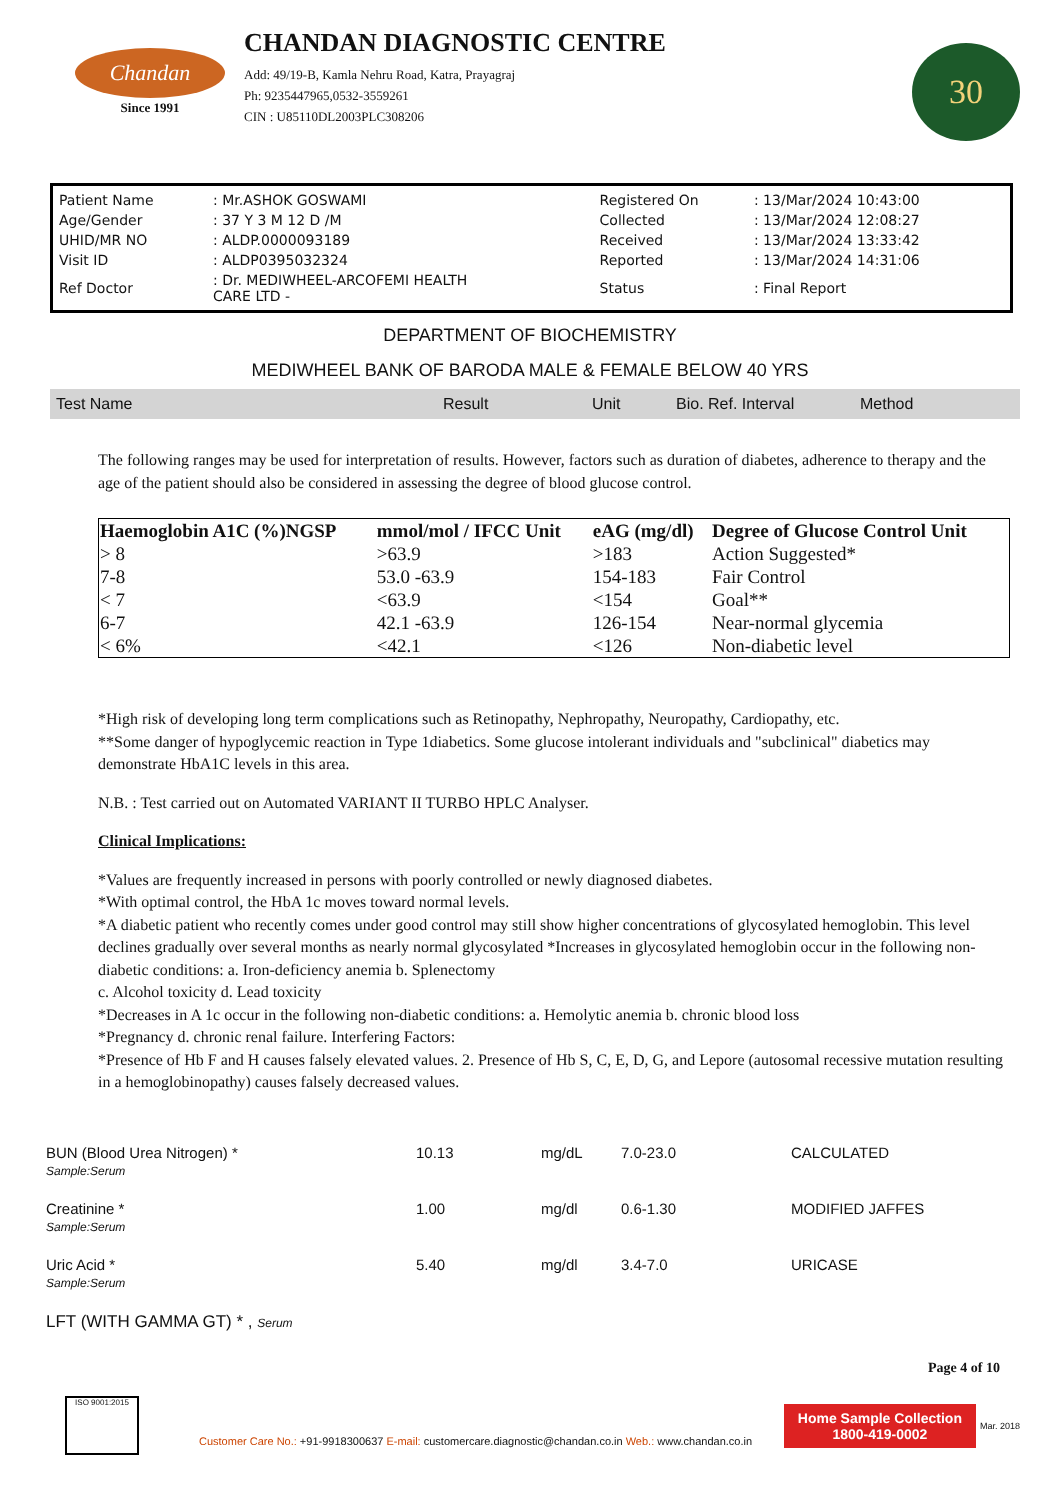Chandan
Since 1991
CHANDAN DIAGNOSTIC CENTRE
Add: 49/19-B, Kamla Nehru Road, Katra, Prayagraj
Ph: 9235447965,0532-3559261
CIN : U85110DL2003PLC308206
30
| Patient Name | : Mr.ASHOK GOSWAMI | Registered On | : 13/Mar/2024 10:43:00 |
| Age/Gender | : 37 Y 3 M 12 D /M | Collected | : 13/Mar/2024 12:08:27 |
| UHID/MR NO | : ALDP.0000093189 | Received | : 13/Mar/2024 13:33:42 |
| Visit ID | : ALDP0395032324 | Reported | : 13/Mar/2024 14:31:06 |
| Ref Doctor | : Dr. MEDIWHEEL-ARCOFEMI HEALTH CARE LTD - | Status | : Final Report |
DEPARTMENT OF BIOCHEMISTRY
MEDIWHEEL BANK OF BARODA MALE & FEMALE BELOW 40 YRS
| Test Name | Result | Unit | Bio. Ref. Interval | Method |
The following ranges may be used for interpretation of results. However, factors such as duration of diabetes, adherence to therapy and the age of the patient should also be considered in assessing the degree of blood glucose control.
| Haemoglobin A1C (%)NGSP | mmol/mol / IFCC Unit | eAG (mg/dl) | Degree of Glucose Control Unit |
| --- | --- | --- | --- |
| > 8 | >63.9 | >183 | Action Suggested* |
| 7-8 | 53.0 -63.9 | 154-183 | Fair Control |
| < 7 | <63.9 | <154 | Goal** |
| 6-7 | 42.1 -63.9 | 126-154 | Near-normal glycemia |
| < 6% | <42.1 | <126 | Non-diabetic level |
*High risk of developing long term complications such as Retinopathy, Nephropathy, Neuropathy, Cardiopathy, etc.
**Some danger of hypoglycemic reaction in Type 1diabetics. Some glucose intolerant individuals and "subclinical" diabetics may demonstrate HbA1C levels in this area.
N.B. : Test carried out on Automated VARIANT II TURBO HPLC Analyser.
Clinical Implications:
*Values are frequently increased in persons with poorly controlled or newly diagnosed diabetes.
*With optimal control, the HbA 1c moves toward normal levels.
*A diabetic patient who recently comes under good control may still show higher concentrations of glycosylated hemoglobin. This level declines gradually over several months as nearly normal glycosylated *Increases in glycosylated hemoglobin occur in the following non-diabetic conditions: a. Iron-deficiency anemia b. Splenectomy
c. Alcohol toxicity d. Lead toxicity
*Decreases in A 1c occur in the following non-diabetic conditions: a. Hemolytic anemia b. chronic blood loss
*Pregnancy d. chronic renal failure. Interfering Factors:
*Presence of Hb F and H causes falsely elevated values. 2. Presence of Hb S, C, E, D, G, and Lepore (autosomal recessive mutation resulting in a hemoglobinopathy) causes falsely decreased values.
| BUN (Blood Urea Nitrogen) * Sample:Serum | 10.13 | mg/dL | 7.0-23.0 | CALCULATED |
| Creatinine * Sample:Serum | 1.00 | mg/dl | 0.6-1.30 | MODIFIED JAFFES |
| Uric Acid * Sample:Serum | 5.40 | mg/dl | 3.4-7.0 | URICASE |
| LFT (WITH GAMMA GT) * , Serum | | | | |
Page 4 of 10
ISO 9001:2015
Customer Care No.: +91-9918300637 E-mail: customercare.diagnostic@chandan.co.in Web.: www.chandan.co.in
Home Sample Collection
1800-419-0002
Mar. 2018